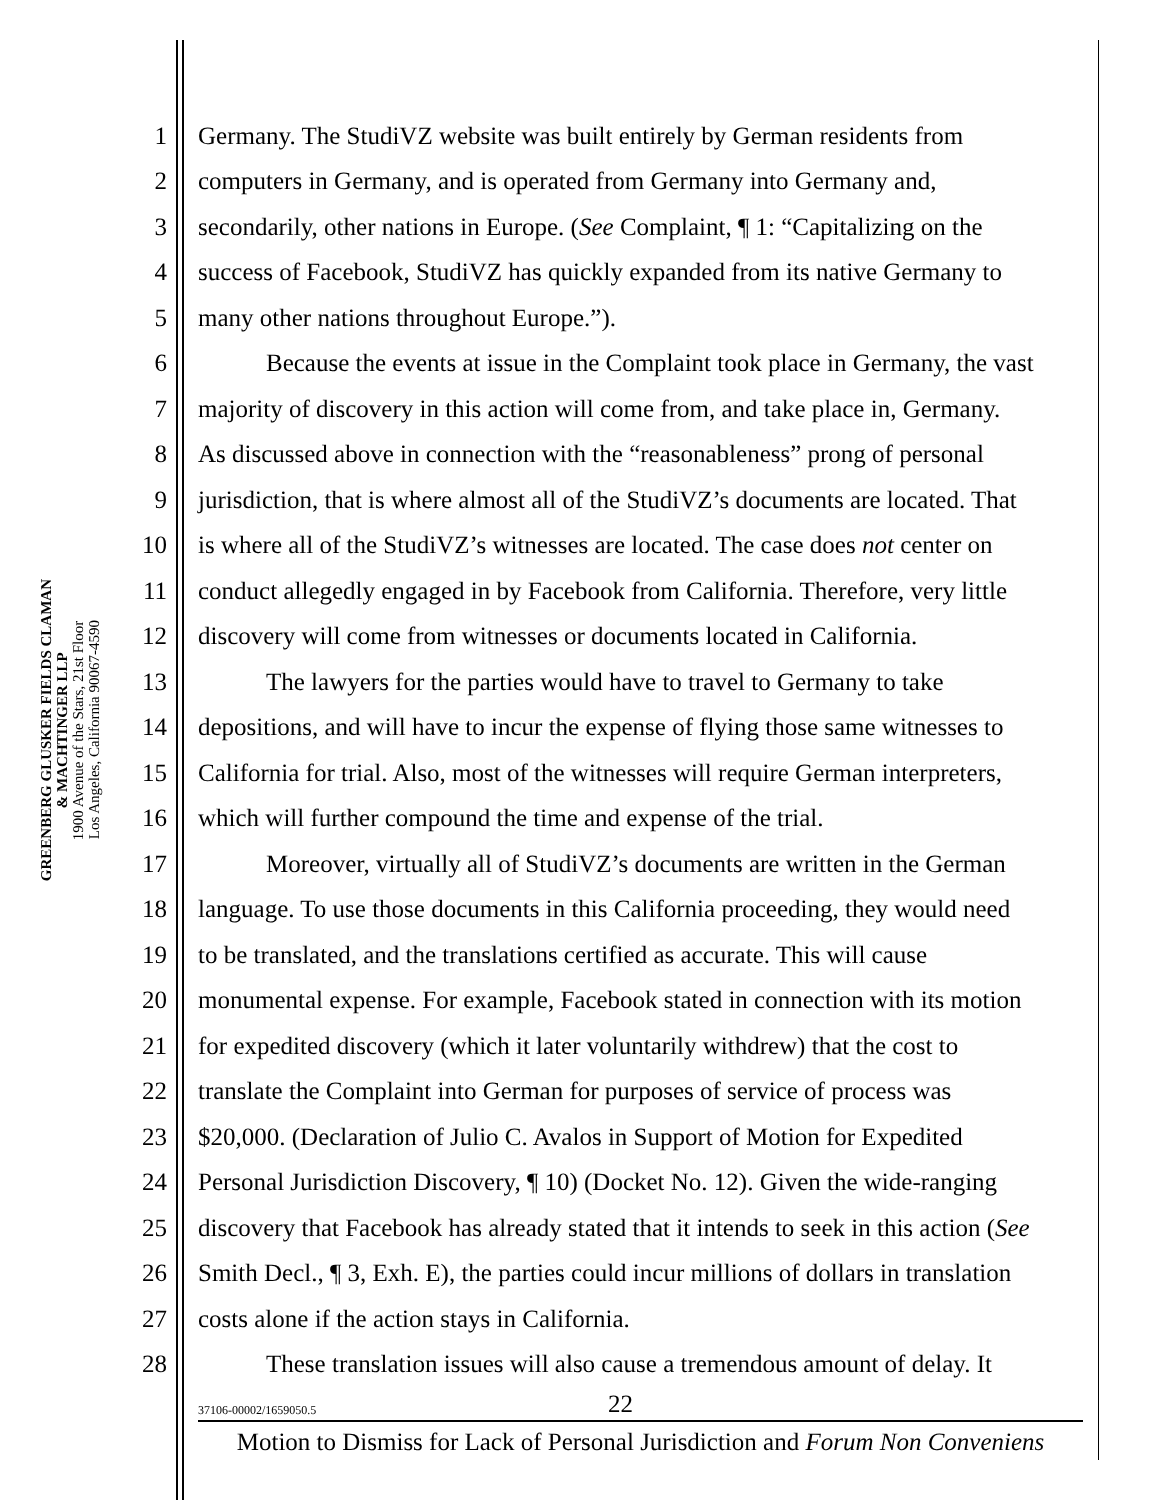GREENBERG GLUSKER FIELDS CLAMAN
& MACHTINGER LLP
1900 Avenue of the Stars, 21st Floor
Los Angeles, California 90067-4590
1 Germany. The StudiVZ website was built entirely by German residents from
2 computers in Germany, and is operated from Germany into Germany and,
3 secondarily, other nations in Europe. (See Complaint, ¶ 1: “Capitalizing on the
4 success of Facebook, StudiVZ has quickly expanded from its native Germany to
5 many other nations throughout Europe.”).
6 Because the events at issue in the Complaint took place in Germany, the vast
7 majority of discovery in this action will come from, and take place in, Germany.
8 As discussed above in connection with the “reasonableness” prong of personal
9 jurisdiction, that is where almost all of the StudiVZ’s documents are located. That
10 is where all of the StudiVZ’s witnesses are located. The case does not center on
11 conduct allegedly engaged in by Facebook from California. Therefore, very little
12 discovery will come from witnesses or documents located in California.
13 The lawyers for the parties would have to travel to Germany to take
14 depositions, and will have to incur the expense of flying those same witnesses to
15 California for trial. Also, most of the witnesses will require German interpreters,
16 which will further compound the time and expense of the trial.
17 Moreover, virtually all of StudiVZ’s documents are written in the German
18 language. To use those documents in this California proceeding, they would need
19 to be translated, and the translations certified as accurate. This will cause
20 monumental expense. For example, Facebook stated in connection with its motion
21 for expedited discovery (which it later voluntarily withdrew) that the cost to
22 translate the Complaint into German for purposes of service of process was
23 $20,000. (Declaration of Julio C. Avalos in Support of Motion for Expedited
24 Personal Jurisdiction Discovery, ¶ 10) (Docket No. 12). Given the wide-ranging
25 discovery that Facebook has already stated that it intends to seek in this action (See
26 Smith Decl., ¶ 3, Exh. E), the parties could incur millions of dollars in translation
27 costs alone if the action stays in California.
28 These translation issues will also cause a tremendous amount of delay. It
37106-00002/1659050.5 22
Motion to Dismiss for Lack of Personal Jurisdiction and Forum Non Conveniens